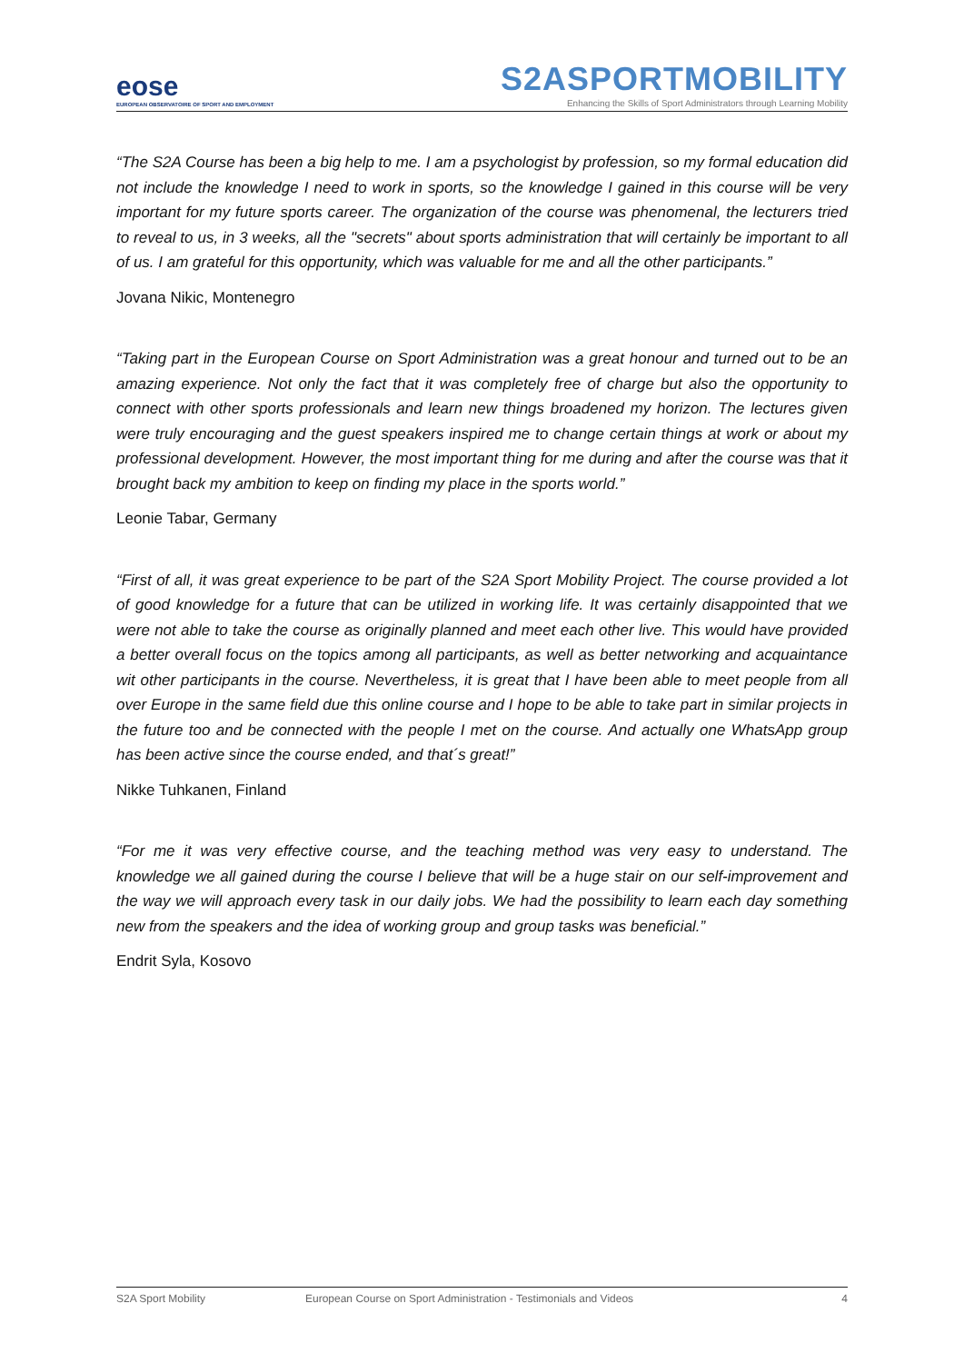eose
EUROPEAN OBSERVATOIRE OF SPORT AND EMPLOYMENT
S2ASPORTMOBILITY
Enhancing the Skills of Sport Administrators through Learning Mobility
“The S2A Course has been a big help to me. I am a psychologist by profession, so my formal education did not include the knowledge I need to work in sports, so the knowledge I gained in this course will be very important for my future sports career. The organization of the course was phenomenal, the lecturers tried to reveal to us, in 3 weeks, all the "secrets" about sports administration that will certainly be important to all of us. I am grateful for this opportunity, which was valuable for me and all the other participants.”
Jovana Nikic, Montenegro
“Taking part in the European Course on Sport Administration was a great honour and turned out to be an amazing experience. Not only the fact that it was completely free of charge but also the opportunity to connect with other sports professionals and learn new things broadened my horizon. The lectures given were truly encouraging and the guest speakers inspired me to change certain things at work or about my professional development. However, the most important thing for me during and after the course was that it brought back my ambition to keep on finding my place in the sports world.”
Leonie Tabar, Germany
“First of all, it was great experience to be part of the S2A Sport Mobility Project. The course provided a lot of good knowledge for a future that can be utilized in working life. It was certainly disappointed that we were not able to take the course as originally planned and meet each other live. This would have provided a better overall focus on the topics among all participants, as well as better networking and acquaintance wit other participants in the course. Nevertheless, it is great that I have been able to meet people from all over Europe in the same field due this online course and I hope to be able to take part in similar projects in the future too and be connected with the people I met on the course. And actually one WhatsApp group has been active since the course ended, and that´s great!”
Nikke Tuhkanen, Finland
“For me it was very effective course, and the teaching method was very easy to understand. The knowledge we all gained during the course I believe that will be a huge stair on our self-improvement and the way we will approach every task in our daily jobs. We had the possibility to learn each day something new from the speakers and the idea of working group and group tasks was beneficial.”
Endrit Syla, Kosovo
S2A Sport Mobility European Course on Sport Administration - Testimonials and Videos 4